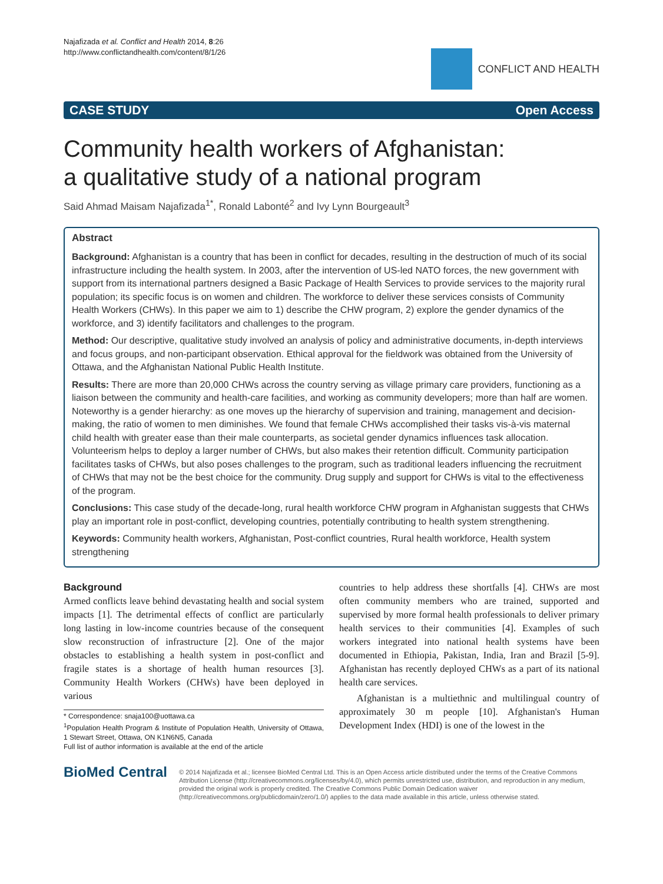Najafizada et al. Conflict and Health 2014, 8:26
http://www.conflictandhealth.com/content/8/1/26
CONFLICT AND HEALTH
CASE STUDY Open Access
Community health workers of Afghanistan:
a qualitative study of a national program
Said Ahmad Maisam Najafizada<sup>1*</sup>, Ronald Labonté<sup>2</sup> and Ivy Lynn Bourgeault<sup>3</sup>
Abstract
Background: Afghanistan is a country that has been in conflict for decades, resulting in the destruction of much of its social infrastructure including the health system. In 2003, after the intervention of US-led NATO forces, the new government with support from its international partners designed a Basic Package of Health Services to provide services to the majority rural population; its specific focus is on women and children. The workforce to deliver these services consists of Community Health Workers (CHWs). In this paper we aim to 1) describe the CHW program, 2) explore the gender dynamics of the workforce, and 3) identify facilitators and challenges to the program.
Method: Our descriptive, qualitative study involved an analysis of policy and administrative documents, in-depth interviews and focus groups, and non-participant observation. Ethical approval for the fieldwork was obtained from the University of Ottawa, and the Afghanistan National Public Health Institute.
Results: There are more than 20,000 CHWs across the country serving as village primary care providers, functioning as a liaison between the community and health-care facilities, and working as community developers; more than half are women. Noteworthy is a gender hierarchy: as one moves up the hierarchy of supervision and training, management and decision-making, the ratio of women to men diminishes. We found that female CHWs accomplished their tasks vis-à-vis maternal child health with greater ease than their male counterparts, as societal gender dynamics influences task allocation. Volunteerism helps to deploy a larger number of CHWs, but also makes their retention difficult. Community participation facilitates tasks of CHWs, but also poses challenges to the program, such as traditional leaders influencing the recruitment of CHWs that may not be the best choice for the community. Drug supply and support for CHWs is vital to the effectiveness of the program.
Conclusions: This case study of the decade-long, rural health workforce CHW program in Afghanistan suggests that CHWs play an important role in post-conflict, developing countries, potentially contributing to health system strengthening.
Keywords: Community health workers, Afghanistan, Post-conflict countries, Rural health workforce, Health system strengthening
Background
Armed conflicts leave behind devastating health and social system impacts [1]. The detrimental effects of conflict are particularly long lasting in low-income countries because of the consequent slow reconstruction of infrastructure [2]. One of the major obstacles to establishing a health system in post-conflict and fragile states is a shortage of health human resources [3]. Community Health Workers (CHWs) have been deployed in various
* Correspondence: snaja100@uottawa.ca
<sup>1</sup> Population Health Program & Institute of Population Health, University of Ottawa, 1 Stewart Street, Ottawa, ON K1N6N5, Canada
Full list of author information is available at the end of the article
countries to help address these shortfalls [4]. CHWs are most often community members who are trained, supported and supervised by more formal health professionals to deliver primary health services to their communities [4]. Examples of such workers integrated into national health systems have been documented in Ethiopia, Pakistan, India, Iran and Brazil [5-9]. Afghanistan has recently deployed CHWs as a part of its national health care services.
Afghanistan is a multiethnic and multilingual country of approximately 30 m people [10]. Afghanistan's Human Development Index (HDI) is one of the lowest in the
BioMed Central
© 2014 Najafizada et al.; licensee BioMed Central Ltd. This is an Open Access article distributed under the terms of the Creative Commons Attribution License (http://creativecommons.org/licenses/by/4.0), which permits unrestricted use, distribution, and reproduction in any medium, provided the original work is properly credited. The Creative Commons Public Domain Dedication waiver (http://creativecommons.org/publicdomain/zero/1.0/) applies to the data made available in this article, unless otherwise stated.